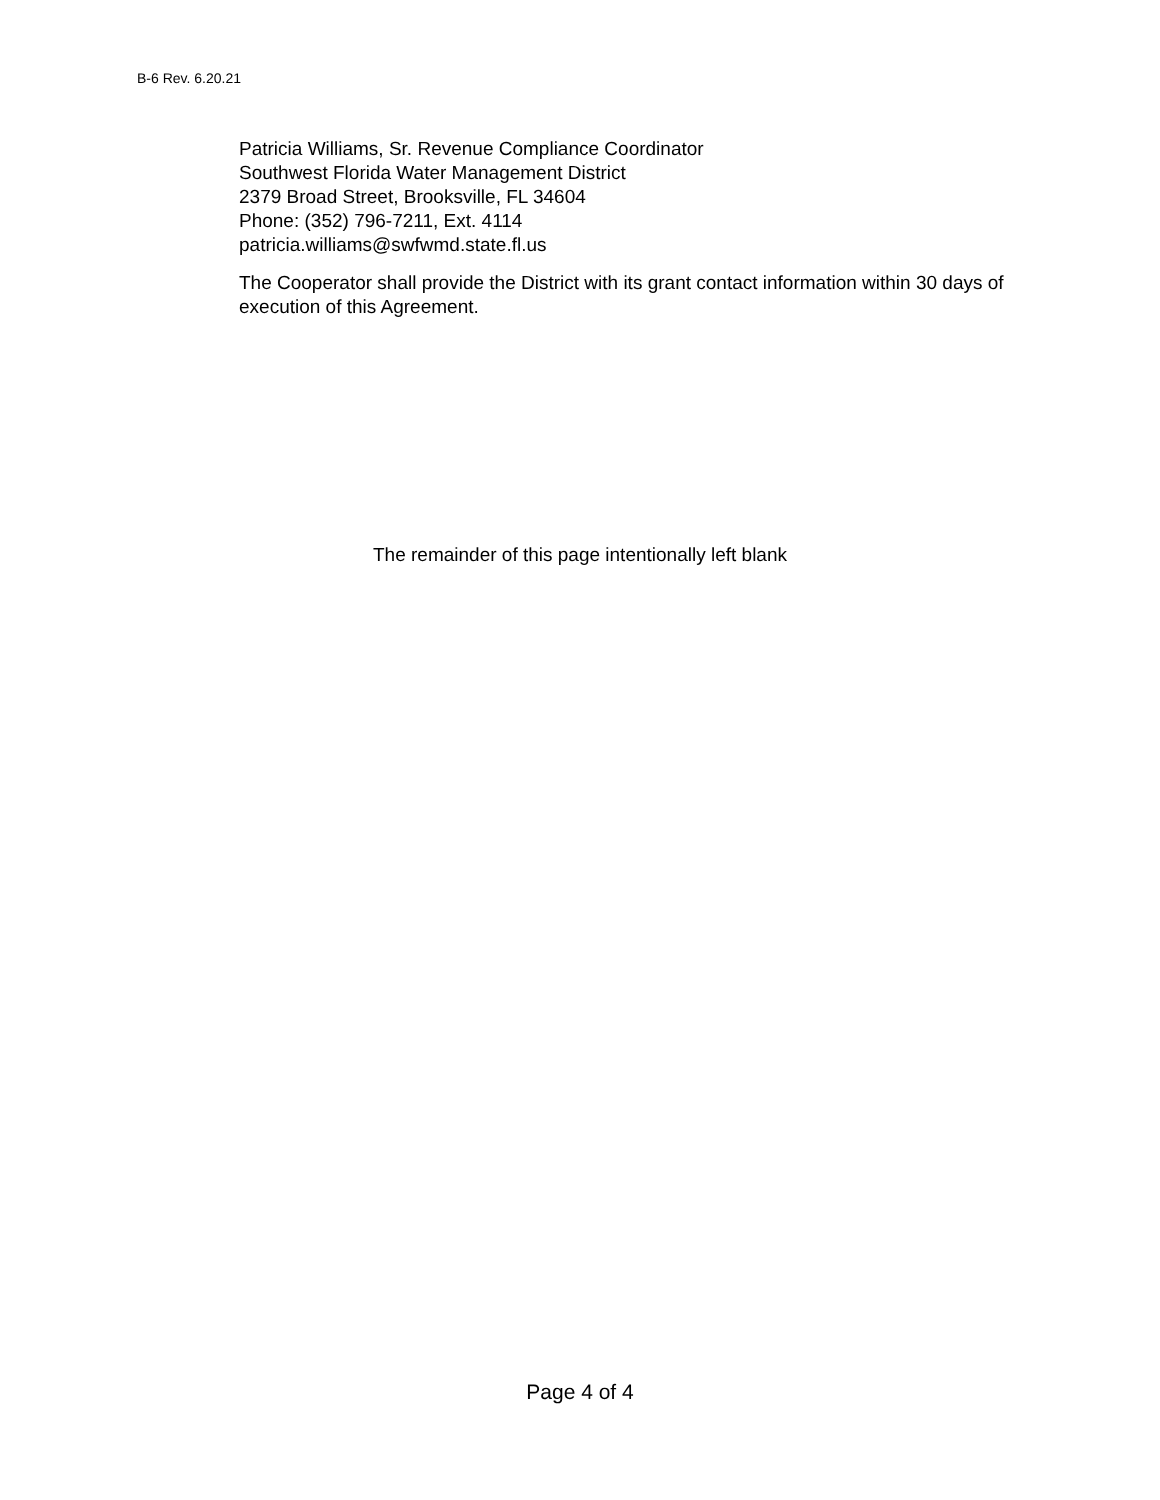B-6 Rev. 6.20.21
Patricia Williams, Sr. Revenue Compliance Coordinator
Southwest Florida Water Management District
2379 Broad Street, Brooksville, FL 34604
Phone: (352) 796-7211, Ext. 4114
patricia.williams@swfwmd.state.fl.us
The Cooperator shall provide the District with its grant contact information within 30 days of execution of this Agreement.
The remainder of this page intentionally left blank
Page 4 of 4